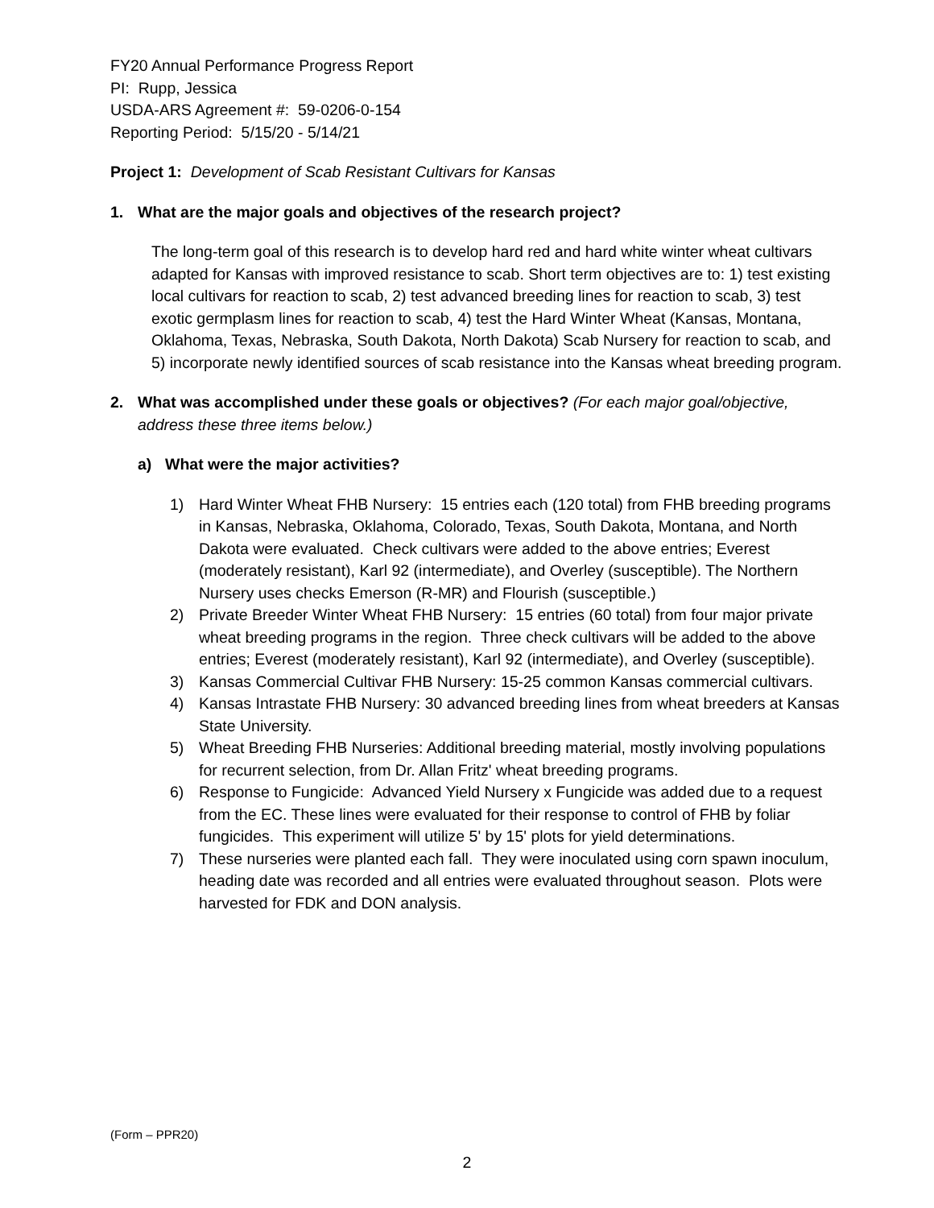FY20 Annual Performance Progress Report
PI: Rupp, Jessica
USDA-ARS Agreement #: 59-0206-0-154
Reporting Period: 5/15/20 - 5/14/21
Project 1: Development of Scab Resistant Cultivars for Kansas
1. What are the major goals and objectives of the research project?
The long-term goal of this research is to develop hard red and hard white winter wheat cultivars adapted for Kansas with improved resistance to scab. Short term objectives are to: 1) test existing local cultivars for reaction to scab, 2) test advanced breeding lines for reaction to scab, 3) test exotic germplasm lines for reaction to scab, 4) test the Hard Winter Wheat (Kansas, Montana, Oklahoma, Texas, Nebraska, South Dakota, North Dakota) Scab Nursery for reaction to scab, and 5) incorporate newly identified sources of scab resistance into the Kansas wheat breeding program.
2. What was accomplished under these goals or objectives? (For each major goal/objective, address these three items below.)
a) What were the major activities?
1) Hard Winter Wheat FHB Nursery: 15 entries each (120 total) from FHB breeding programs in Kansas, Nebraska, Oklahoma, Colorado, Texas, South Dakota, Montana, and North Dakota were evaluated. Check cultivars were added to the above entries; Everest (moderately resistant), Karl 92 (intermediate), and Overley (susceptible). The Northern Nursery uses checks Emerson (R-MR) and Flourish (susceptible.)
2) Private Breeder Winter Wheat FHB Nursery: 15 entries (60 total) from four major private wheat breeding programs in the region. Three check cultivars will be added to the above entries; Everest (moderately resistant), Karl 92 (intermediate), and Overley (susceptible).
3) Kansas Commercial Cultivar FHB Nursery: 15-25 common Kansas commercial cultivars.
4) Kansas Intrastate FHB Nursery: 30 advanced breeding lines from wheat breeders at Kansas State University.
5) Wheat Breeding FHB Nurseries: Additional breeding material, mostly involving populations for recurrent selection, from Dr. Allan Fritz' wheat breeding programs.
6) Response to Fungicide: Advanced Yield Nursery x Fungicide was added due to a request from the EC. These lines were evaluated for their response to control of FHB by foliar fungicides. This experiment will utilize 5' by 15' plots for yield determinations.
7) These nurseries were planted each fall. They were inoculated using corn spawn inoculum, heading date was recorded and all entries were evaluated throughout season. Plots were harvested for FDK and DON analysis.
(Form – PPR20)
2